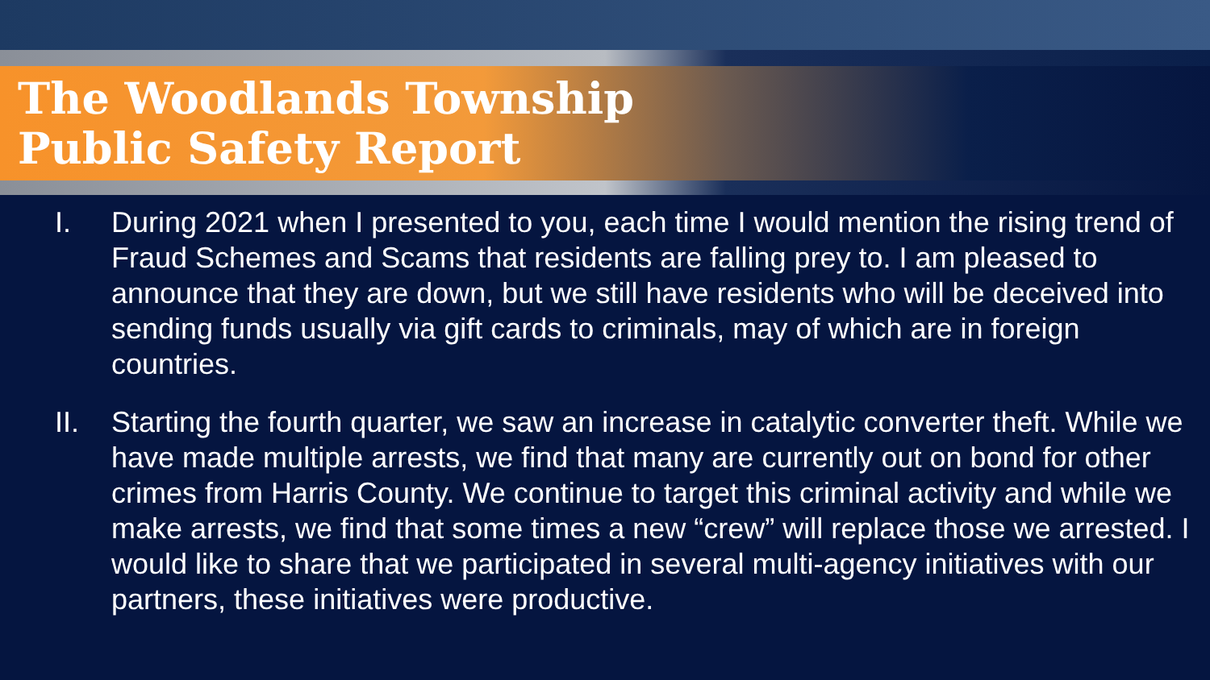The Woodlands Township
Public Safety Report
I. During 2021 when I presented to you, each time I would mention the rising trend of Fraud Schemes and Scams that residents are falling prey to. I am pleased to announce that they are down, but we still have residents who will be deceived into sending funds usually via gift cards to criminals, may of which are in foreign countries.
II. Starting the fourth quarter, we saw an increase in catalytic converter theft. While we have made multiple arrests, we find that many are currently out on bond for other crimes from Harris County. We continue to target this criminal activity and while we make arrests, we find that some times a new “crew” will replace those we arrested. I would like to share that we participated in several multi-agency initiatives with our partners, these initiatives were productive.